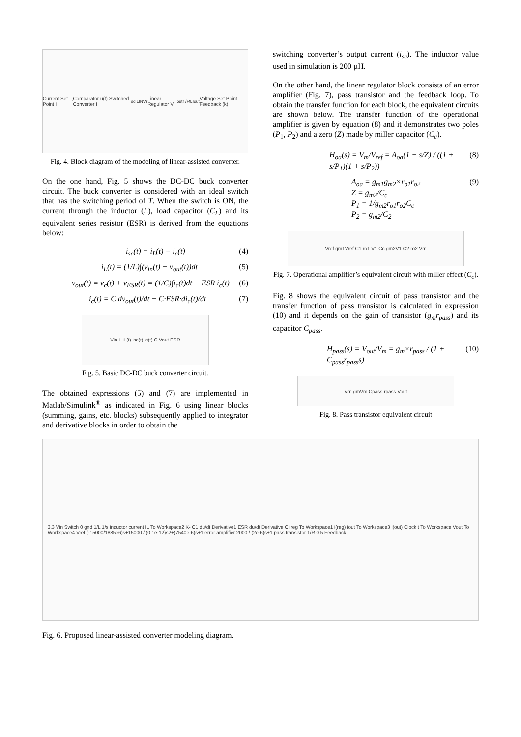Current Set Point I<sub>r</sub> Comparator u(t) Switched Converter I<sub>sc</sub> I<sub>LIN</sub> V<sub>r</sub> Linear Regulator V<sub>out</sub> 1/R<sub>L</sub> I<sub>out</sub> Voltage Set Point Feedback (k)
Fig. 4. Block diagram of the modeling of linear-assisted converter.
On the one hand, Fig. 5 shows the DC-DC buck converter circuit. The buck converter is considered with an ideal switch that has the switching period of T. When the switch is ON, the current through the inductor (L), load capacitor (C<sub>L</sub>) and its equivalent series resistor (ESR) is derived from the equations below:
i<sub>sc</sub>(t) = i<sub>L</sub>(t) − i<sub>c</sub>(t) (4)
i<sub>L</sub>(t) = (1/L)∫(v<sub>in</sub>(t) − v<sub>out</sub>(t))dt (5)
v<sub>out</sub>(t) = v<sub>c</sub>(t) + v<sub>ESR</sub>(t) = (1/C)∫i<sub>c</sub>(t)dt + ESR·i<sub>c</sub>(t) (6)
i<sub>c</sub>(t) = C dv<sub>out</sub>(t)/dt − C·ESR·di<sub>c</sub>(t)/dt (7)
Vin L iL(t) isc(t) ic(t) C Vout ESR
Fig. 5. Basic DC-DC buck converter circuit.
The obtained expressions (5) and (7) are implemented in Matlab/Simulink<sup>®</sup> as indicated in Fig. 6 using linear blocks (summing, gains, etc. blocks) subsequently applied to integrator and derivative blocks in order to obtain the
switching converter’s output current (i<sub>sc</sub>). The inductor value used in simulation is 200 µH.
On the other hand, the linear regulator block consists of an error amplifier (Fig. 7), pass transistor and the feedback loop. To obtain the transfer function for each block, the equivalent circuits are shown below. The transfer function of the operational amplifier is given by equation (8) and it demonstrates two poles (P<sub>1</sub>, P<sub>2</sub>) and a zero (Z) made by miller capacitor (C<sub>c</sub>).
H<sub>oa</sub>(s) = V<sub>m</sub>/V<sub>ref</sub> = A<sub>oa</sub>(1 − s/Z) / ((1 + s/P<sub>1</sub>)(1 + s/P<sub>2</sub>)) (8)
A<sub>oa</sub> = g<sub>m1</sub>g<sub>m2</sub>×r<sub>o1</sub>r<sub>o2</sub>
Z = g<sub>m2</sub>/C<sub>c</sub>
P<sub>1</sub> = 1/g<sub>m2</sub>r<sub>o1</sub>r<sub>o2</sub>C<sub>c</sub>
P<sub>2</sub> = g<sub>m2</sub>/C<sub>2</sub> (9)
Vref gm1Vref C1 ro1 V1 Cc gm2V1 C2 ro2 Vm
Fig. 7. Operational amplifier’s equivalent circuit with miller effect (C<sub>c</sub>).
Fig. 8 shows the equivalent circuit of pass transistor and the transfer function of pass transistor is calculated in expression (10) and it depends on the gain of transistor (g<sub>m</sub>r<sub>pass</sub>) and its capacitor C<sub>pass</sub>.
H<sub>pass</sub>(s) = V<sub>out</sub>/V<sub>m</sub> = g<sub>m</sub>×r<sub>pass</sub> / (1 + C<sub>pass</sub>r<sub>pass</sub>s) (10)
Vm gmVm Cpass rpass Vout
Fig. 8. Pass transistor equivalent circuit
3.3 Vin Switch 0 gnd 1/L 1/s inductor current IL To Workspace2 K- C1 du/dt Derivative1 ESR du/dt Derivative C ireg To Workspace1 i(reg) iout To Workspace3 i(out) Clock t To Workspace Vout To Workspace4 Vref (-15000/1885e6)s+15000 / (0.1e-12)s2+(7540e-6)s+1 error amplifier 2000 / (2e-6)s+1 pass transistor 1/R 0.5 Feedback
Fig. 6. Proposed linear-assisted converter modeling diagram.